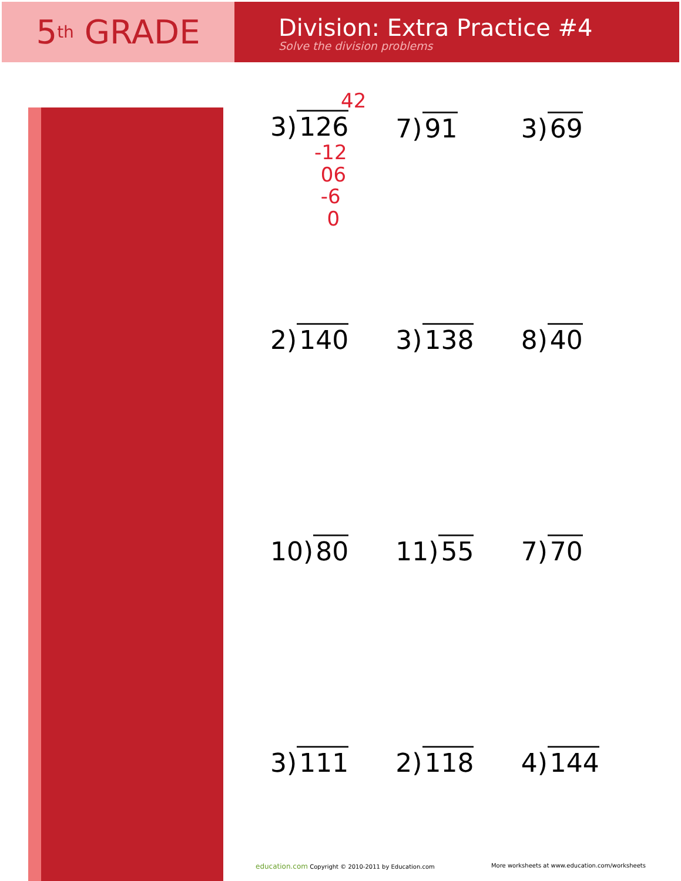5<sup>th</sup> GRADE
Division: Extra Practice #4
Solve the division problems
42
3) 126
-12
06
-6
0
7) 91
3) 69
2) 140
3) 138
8) 40
10) 80
11) 55
7) 70
3) 111
2) 118
4) 144
education.com Copyright © 2010-2011 by Education.com More worksheets at www.education.com/worksheets